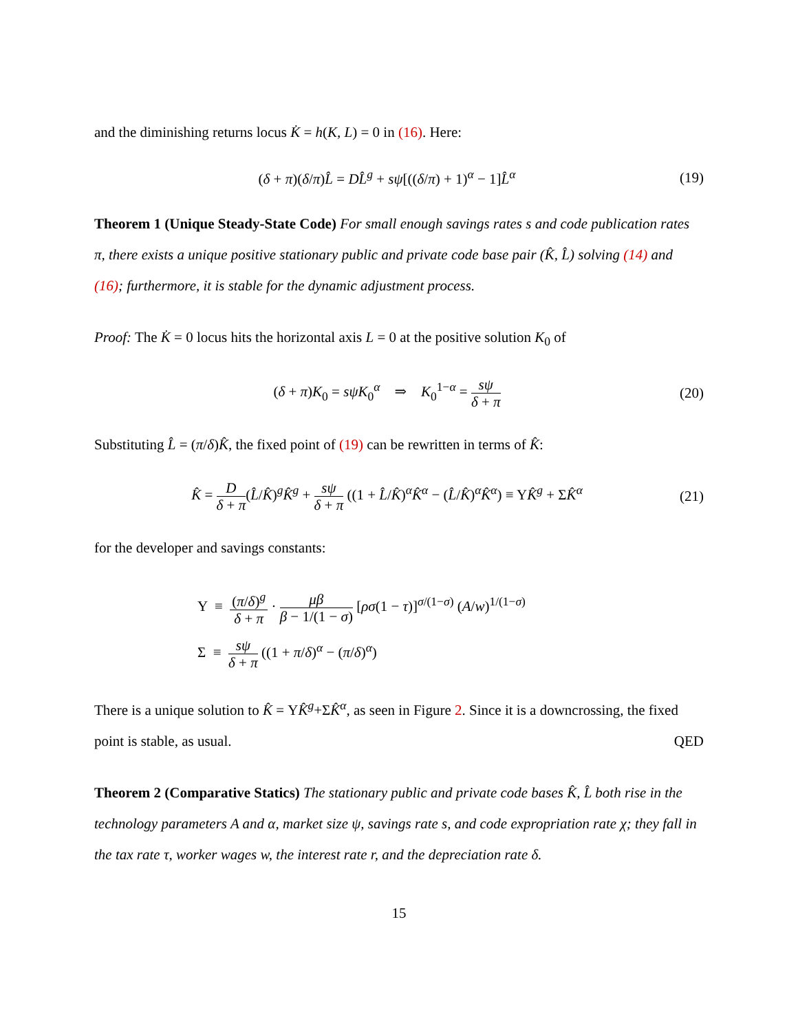and the diminishing returns locus K̇ = h(K, L) = 0 in (16). Here:
(δ + π)(δ/π)L̂ = DL̂<sup>g</sup> + sψ[((δ/π) + 1)<sup>α</sup> − 1]L̂<sup>α</sup> (19)
Theorem 1 (Unique Steady-State Code) For small enough savings rates s and code publication rates π, there exists a unique positive stationary public and private code base pair (K̂, L̂) solving (14) and (16); furthermore, it is stable for the dynamic adjustment process.
Proof: The K̇ = 0 locus hits the horizontal axis L = 0 at the positive solution K<sub>0</sub> of
(δ + π)K<sub>0</sub> = sψK<sub>0</sub><sup>α</sup> ⇒ K<sub>0</sub><sup>1−α</sup> = sψ δ + π (20)
Substituting L̂ = (π/δ)K̂, the fixed point of (19) can be rewritten in terms of K̂:
K̂ = D δ + π(L̂/K̂)<sup>g</sup>K̂<sup>g</sup> + sψ δ + π ((1 + L̂/K̂)<sup>α</sup>K̂<sup>α</sup> − (L̂/K̂)<sup>α</sup>K̂<sup>α</sup>) ≡ ΥK̂<sup>g</sup> + ΣK̂<sup>α</sup> (21)
for the developer and savings constants:
Υ ≡ (π/δ)<sup>g</sup> δ + π · μβ β − 1/(1 − σ) [ρσ(1 − τ)]<sup>σ/(1−σ)</sup> (A/w)<sup>1/(1−σ)</sup>
Σ ≡ sψ δ + π ((1 + π/δ)<sup>α</sup> − (π/δ)<sup>α</sup>)
There is a unique solution to K̂ = ΥK̂<sup>g</sup>+ΣK̂<sup>α</sup>, as seen in Figure 2. Since it is a downcrossing, the fixed point is stable, as usual. QED
Theorem 2 (Comparative Statics) The stationary public and private code bases K̂, L̂ both rise in the technology parameters A and α, market size ψ, savings rate s, and code expropriation rate χ; they fall in the tax rate τ, worker wages w, the interest rate r, and the depreciation rate δ.
15